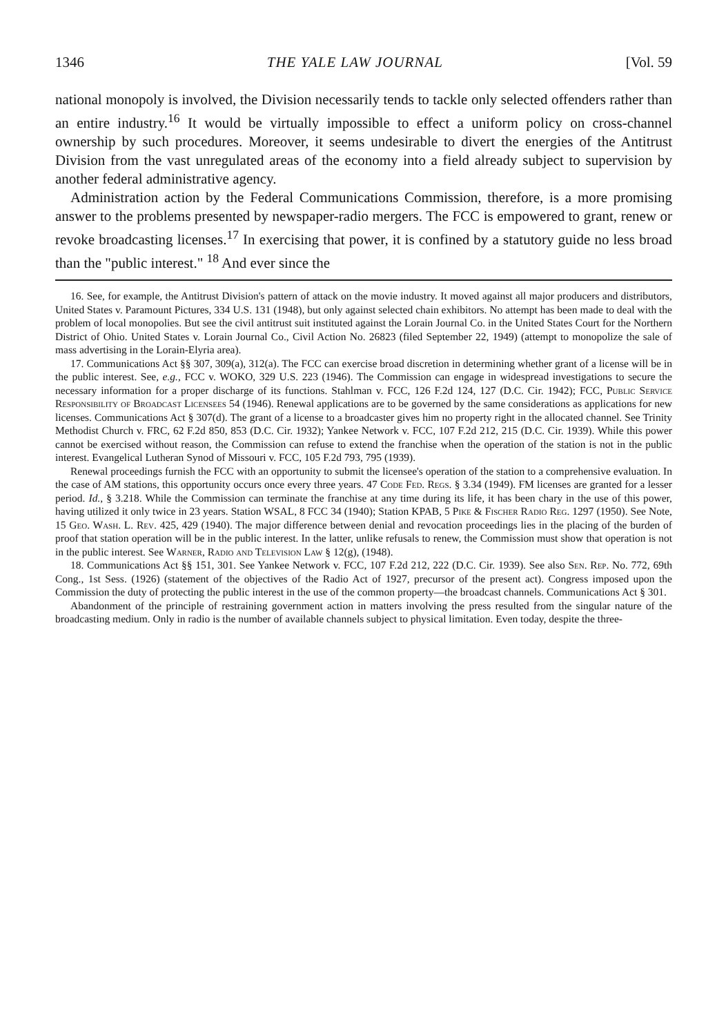1346 THE YALE LAW JOURNAL [Vol. 59
national monopoly is involved, the Division necessarily tends to tackle only selected offenders rather than an entire industry.<sup>16</sup> It would be virtually impossible to effect a uniform policy on cross-channel ownership by such procedures. Moreover, it seems undesirable to divert the energies of the Antitrust Division from the vast unregulated areas of the economy into a field already subject to supervision by another federal administrative agency.
Administration action by the Federal Communications Commission, therefore, is a more promising answer to the problems presented by newspaper-radio mergers. The FCC is empowered to grant, renew or revoke broadcasting licenses.<sup>17</sup> In exercising that power, it is confined by a statutory guide no less broad than the "public interest." <sup>18</sup> And ever since the
16. See, for example, the Antitrust Division's pattern of attack on the movie industry. It moved against all major producers and distributors, United States v. Paramount Pictures, 334 U.S. 131 (1948), but only against selected chain exhibitors. No attempt has been made to deal with the problem of local monopolies. But see the civil antitrust suit instituted against the Lorain Journal Co. in the United States Court for the Northern District of Ohio. United States v. Lorain Journal Co., Civil Action No. 26823 (filed September 22, 1949) (attempt to monopolize the sale of mass advertising in the Lorain-Elyria area).
17. Communications Act §§ 307, 309(a), 312(a). The FCC can exercise broad discretion in determining whether grant of a license will be in the public interest. See, e.g., FCC v. WOKO, 329 U.S. 223 (1946). The Commission can engage in widespread investigations to secure the necessary information for a proper discharge of its functions. Stahlman v. FCC, 126 F.2d 124, 127 (D.C. Cir. 1942); FCC, Public Service Responsibility of Broadcast Licensees 54 (1946). Renewal applications are to be governed by the same considerations as applications for new licenses. Communications Act § 307(d). The grant of a license to a broadcaster gives him no property right in the allocated channel. See Trinity Methodist Church v. FRC, 62 F.2d 850, 853 (D.C. Cir. 1932); Yankee Network v. FCC, 107 F.2d 212, 215 (D.C. Cir. 1939). While this power cannot be exercised without reason, the Commission can refuse to extend the franchise when the operation of the station is not in the public interest. Evangelical Lutheran Synod of Missouri v. FCC, 105 F.2d 793, 795 (1939).
Renewal proceedings furnish the FCC with an opportunity to submit the licensee's operation of the station to a comprehensive evaluation. In the case of AM stations, this opportunity occurs once every three years. 47 Code Fed. Regs. § 3.34 (1949). FM licenses are granted for a lesser period. Id., § 3.218. While the Commission can terminate the franchise at any time during its life, it has been chary in the use of this power, having utilized it only twice in 23 years. Station WSAL, 8 FCC 34 (1940); Station KPAB, 5 Pike & Fischer Radio Reg. 1297 (1950). See Note, 15 Geo. Wash. L. Rev. 425, 429 (1940). The major difference between denial and revocation proceedings lies in the placing of the burden of proof that station operation will be in the public interest. In the latter, unlike refusals to renew, the Commission must show that operation is not in the public interest. See Warner, Radio and Television Law § 12(g), (1948).
18. Communications Act §§ 151, 301. See Yankee Network v. FCC, 107 F.2d 212, 222 (D.C. Cir. 1939). See also Sen. Rep. No. 772, 69th Cong., 1st Sess. (1926) (statement of the objectives of the Radio Act of 1927, precursor of the present act). Congress imposed upon the Commission the duty of protecting the public interest in the use of the common property—the broadcast channels. Communications Act § 301.
Abandonment of the principle of restraining government action in matters involving the press resulted from the singular nature of the broadcasting medium. Only in radio is the number of available channels subject to physical limitation. Even today, despite the three-